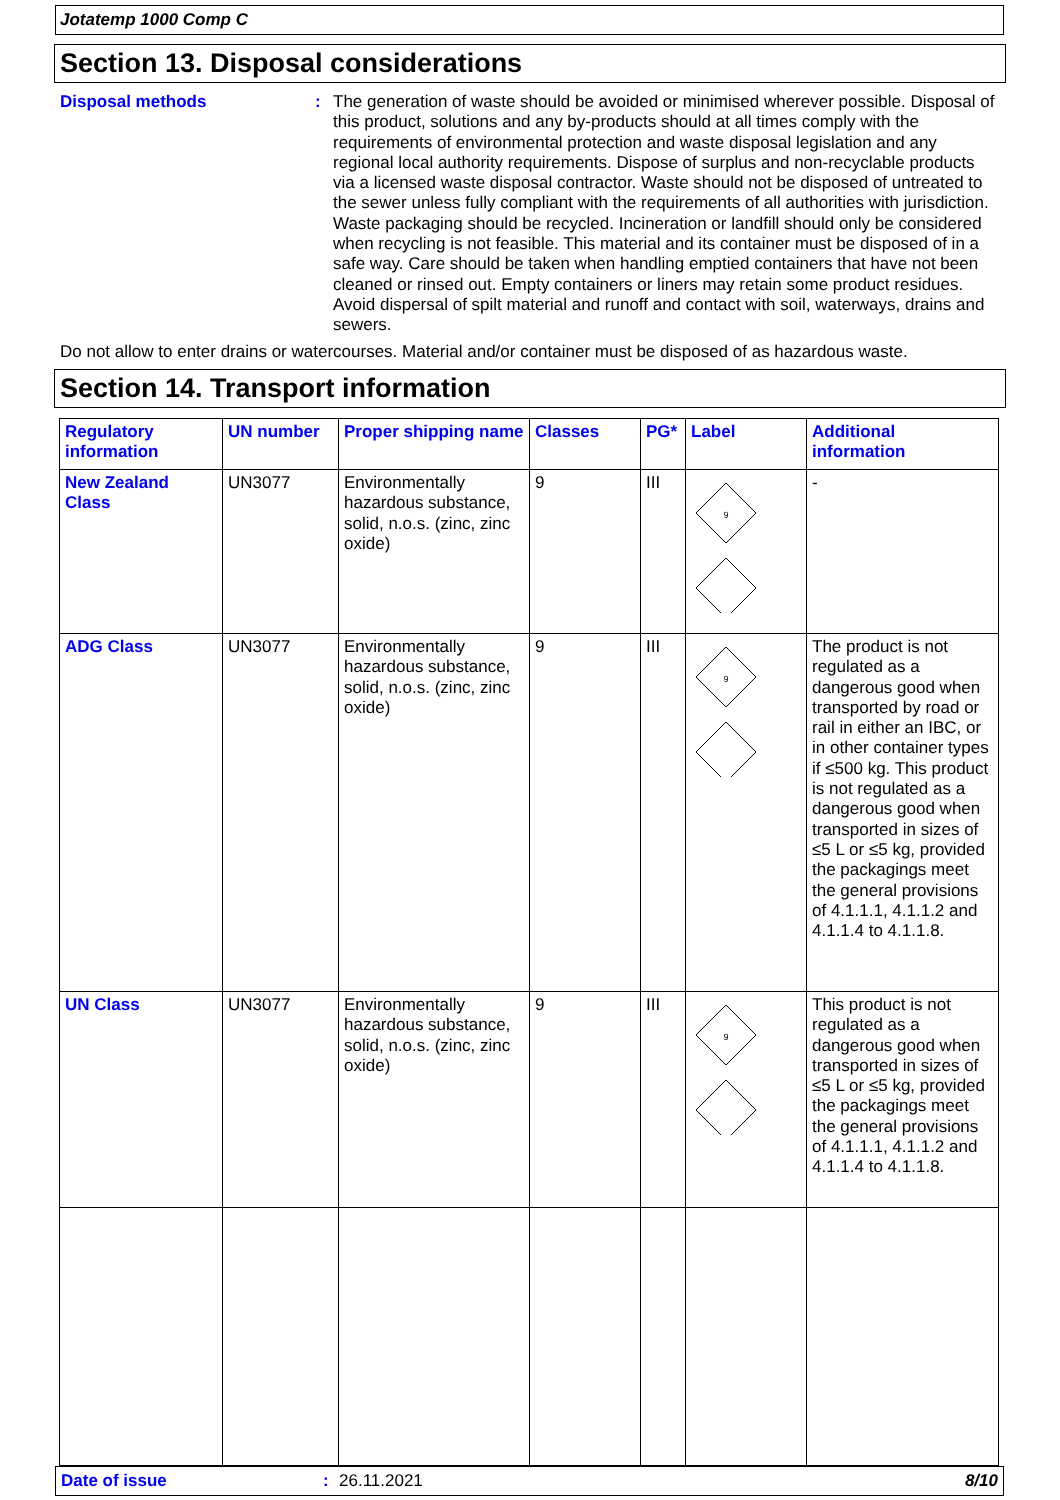Jotatemp 1000 Comp C
Section 13. Disposal considerations
Disposal methods : The generation of waste should be avoided or minimised wherever possible. Disposal of this product, solutions and any by-products should at all times comply with the requirements of environmental protection and waste disposal legislation and any regional local authority requirements. Dispose of surplus and non-recyclable products via a licensed waste disposal contractor. Waste should not be disposed of untreated to the sewer unless fully compliant with the requirements of all authorities with jurisdiction. Waste packaging should be recycled. Incineration or landfill should only be considered when recycling is not feasible. This material and its container must be disposed of in a safe way. Care should be taken when handling emptied containers that have not been cleaned or rinsed out. Empty containers or liners may retain some product residues. Avoid dispersal of spilt material and runoff and contact with soil, waterways, drains and sewers.
Do not allow to enter drains or watercourses. Material and/or container must be disposed of as hazardous waste.
Section 14. Transport information
| Regulatory information | UN number | Proper shipping name | Classes | PG* | Label | Additional information |
| --- | --- | --- | --- | --- | --- | --- |
| New Zealand Class | UN3077 | Environmentally hazardous substance, solid, n.o.s. (zinc, zinc oxide) | 9 | III | 9 | - |
| ADG Class | UN3077 | Environmentally hazardous substance, solid, n.o.s. (zinc, zinc oxide) | 9 | III | 9 | The product is not regulated as a dangerous good when transported by road or rail in either an IBC, or in other container types if ≤500 kg. This product is not regulated as a dangerous good when transported in sizes of ≤5 L or ≤5 kg, provided the packagings meet the general provisions of 4.1.1.1, 4.1.1.2 and 4.1.1.4 to 4.1.1.8. |
| UN Class | UN3077 | Environmentally hazardous substance, solid, n.o.s. (zinc, zinc oxide) | 9 | III | 9 | This product is not regulated as a dangerous good when transported in sizes of ≤5 L or ≤5 kg, provided the packagings meet the general provisions of 4.1.1.1, 4.1.1.2 and 4.1.1.4 to 4.1.1.8. |
Date of issue: 26.11.2021 8/10